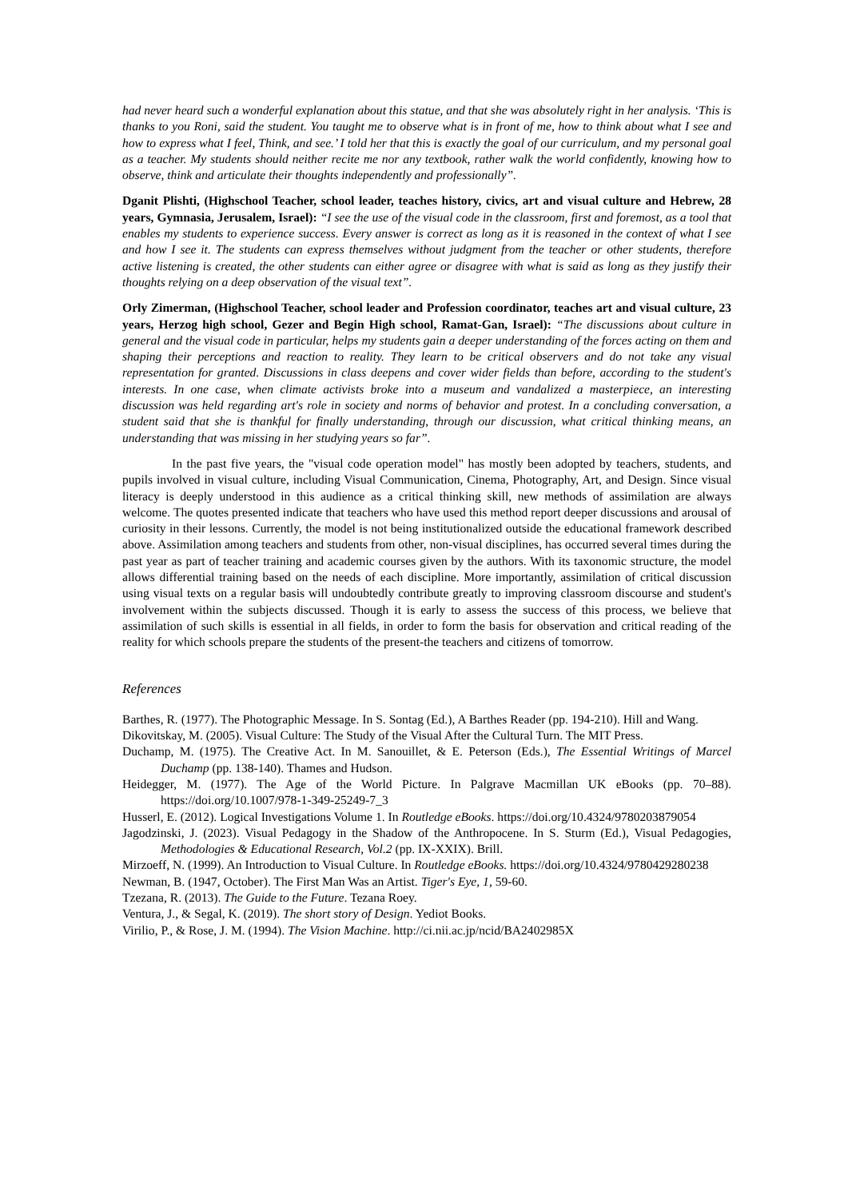had never heard such a wonderful explanation about this statue, and that she was absolutely right in her analysis. ‘This is thanks to you Roni, said the student. You taught me to observe what is in front of me, how to think about what I see and how to express what I feel, Think, and see.’ I told her that this is exactly the goal of our curriculum, and my personal goal as a teacher. My students should neither recite me nor any textbook, rather walk the world confidently, knowing how to observe, think and articulate their thoughts independently and professionally”.
Dganit Plishti, (Highschool Teacher, school leader, teaches history, civics, art and visual culture and Hebrew, 28 years, Gymnasia, Jerusalem, Israel): “I see the use of the visual code in the classroom, first and foremost, as a tool that enables my students to experience success. Every answer is correct as long as it is reasoned in the context of what I see and how I see it. The students can express themselves without judgment from the teacher or other students, therefore active listening is created, the other students can either agree or disagree with what is said as long as they justify their thoughts relying on a deep observation of the visual text”.
Orly Zimerman, (Highschool Teacher, school leader and Profession coordinator, teaches art and visual culture, 23 years, Herzog high school, Gezer and Begin High school, Ramat-Gan, Israel): “The discussions about culture in general and the visual code in particular, helps my students gain a deeper understanding of the forces acting on them and shaping their perceptions and reaction to reality. They learn to be critical observers and do not take any visual representation for granted. Discussions in class deepens and cover wider fields than before, according to the student's interests. In one case, when climate activists broke into a museum and vandalized a masterpiece, an interesting discussion was held regarding art's role in society and norms of behavior and protest. In a concluding conversation, a student said that she is thankful for finally understanding, through our discussion, what critical thinking means, an understanding that was missing in her studying years so far”.
In the past five years, the "visual code operation model" has mostly been adopted by teachers, students, and pupils involved in visual culture, including Visual Communication, Cinema, Photography, Art, and Design. Since visual literacy is deeply understood in this audience as a critical thinking skill, new methods of assimilation are always welcome. The quotes presented indicate that teachers who have used this method report deeper discussions and arousal of curiosity in their lessons. Currently, the model is not being institutionalized outside the educational framework described above. Assimilation among teachers and students from other, non-visual disciplines, has occurred several times during the past year as part of teacher training and academic courses given by the authors. With its taxonomic structure, the model allows differential training based on the needs of each discipline. More importantly, assimilation of critical discussion using visual texts on a regular basis will undoubtedly contribute greatly to improving classroom discourse and student's involvement within the subjects discussed. Though it is early to assess the success of this process, we believe that assimilation of such skills is essential in all fields, in order to form the basis for observation and critical reading of the reality for which schools prepare the students of the present-the teachers and citizens of tomorrow.
References
Barthes, R. (1977). The Photographic Message. In S. Sontag (Ed.), A Barthes Reader (pp. 194-210). Hill and Wang.
Dikovitskay, M. (2005). Visual Culture: The Study of the Visual After the Cultural Turn. The MIT Press.
Duchamp, M. (1975). The Creative Act. In M. Sanouillet, & E. Peterson (Eds.), The Essential Writings of Marcel Duchamp (pp. 138-140). Thames and Hudson.
Heidegger, M. (1977). The Age of the World Picture. In Palgrave Macmillan UK eBooks (pp. 70–88). https://doi.org/10.1007/978-1-349-25249-7_3
Husserl, E. (2012). Logical Investigations Volume 1. In Routledge eBooks. https://doi.org/10.4324/9780203879054
Jagodzinski, J. (2023). Visual Pedagogy in the Shadow of the Anthropocene. In S. Sturm (Ed.), Visual Pedagogies, Methodologies & Educational Research, Vol.2 (pp. IX-XXIX). Brill.
Mirzoeff, N. (1999). An Introduction to Visual Culture. In Routledge eBooks. https://doi.org/10.4324/9780429280238
Newman, B. (1947, October). The First Man Was an Artist. Tiger's Eye, 1, 59-60.
Tzezana, R. (2013). The Guide to the Future. Tezana Roey.
Ventura, J., & Segal, K. (2019). The short story of Design. Yediot Books.
Virilio, P., & Rose, J. M. (1994). The Vision Machine. http://ci.nii.ac.jp/ncid/BA2402985X